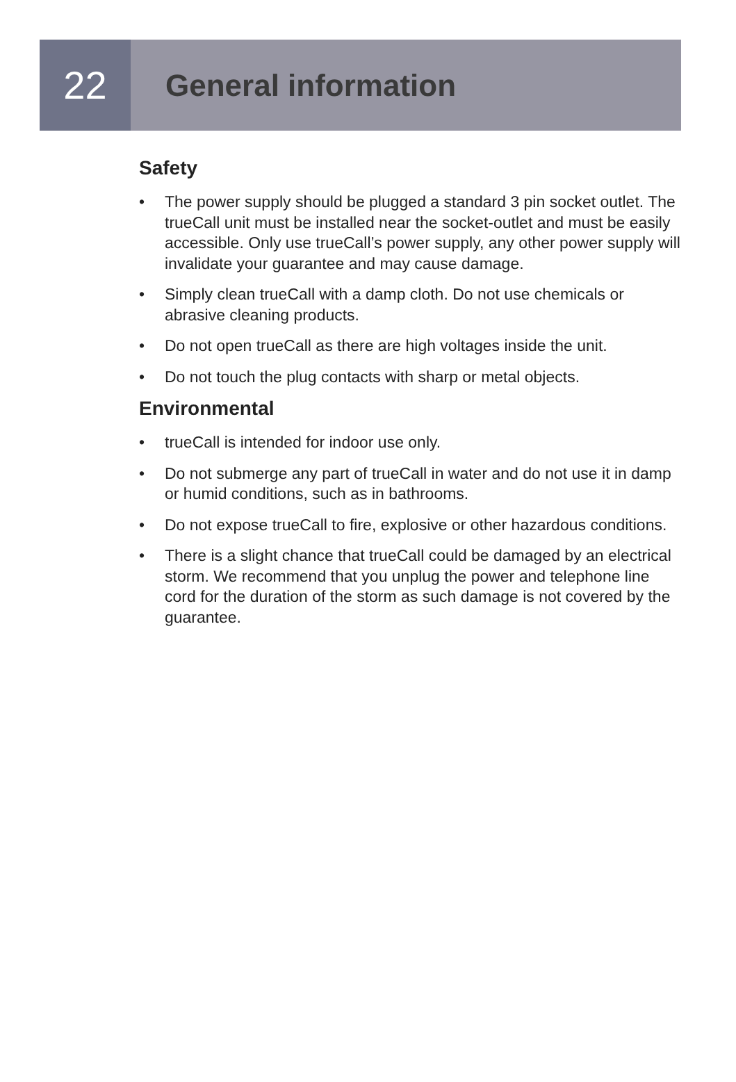22
General information
Safety
• The power supply should be plugged a standard 3 pin socket outlet. The trueCall unit must be installed near the socket-outlet and must be easily accessible. Only use trueCall’s power supply, any other power supply will invalidate your guarantee and may cause damage.
• Simply clean trueCall with a damp cloth. Do not use chemicals or abrasive cleaning products.
• Do not open trueCall as there are high voltages inside the unit.
• Do not touch the plug contacts with sharp or metal objects.
Environmental
• trueCall is intended for indoor use only.
• Do not submerge any part of trueCall in water and do not use it in damp or humid conditions, such as in bathrooms.
• Do not expose trueCall to fire, explosive or other hazardous conditions.
• There is a slight chance that trueCall could be damaged by an electrical storm. We recommend that you unplug the power and telephone line cord for the duration of the storm as such damage is not covered by the guarantee.